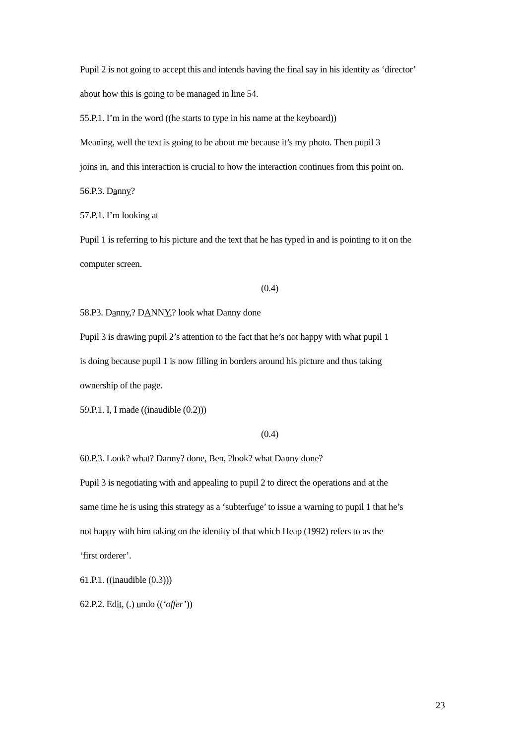Pupil 2 is not going to accept this and intends having the final say in his identity as ‘director’
about how this is going to be managed in line 54.
55.P.1. I’m in the word ((he starts to type in his name at the keyboard))
Meaning, well the text is going to be about me because it’s my photo. Then pupil 3
joins in, and this interaction is crucial to how the interaction continues from this point on.
56.P.3. Danny?
57.P.1. I’m looking at
Pupil 1 is referring to his picture and the text that he has typed in and is pointing to it on the
computer screen.
(0.4)
58.P3. Danny,? DANNY,? look what Danny done
Pupil 3 is drawing pupil 2’s attention to the fact that he’s not happy with what pupil 1
is doing because pupil 1 is now filling in borders around his picture and thus taking
ownership of the page.
59.P.1. I, I made ((inaudible (0.2)))
(0.4)
60.P.3. Look? what? Danny? done, Ben, ?look? what Danny done?
Pupil 3 is negotiating with and appealing to pupil 2 to direct the operations and at the
same time he is using this strategy as a ‘subterfuge’ to issue a warning to pupil 1 that he’s
not happy with him taking on the identity of that which Heap (1992) refers to as the
‘first orderer’.
61.P.1. ((inaudible (0.3)))
62.P.2. Edit, (.) undo ((‘offer’))
23